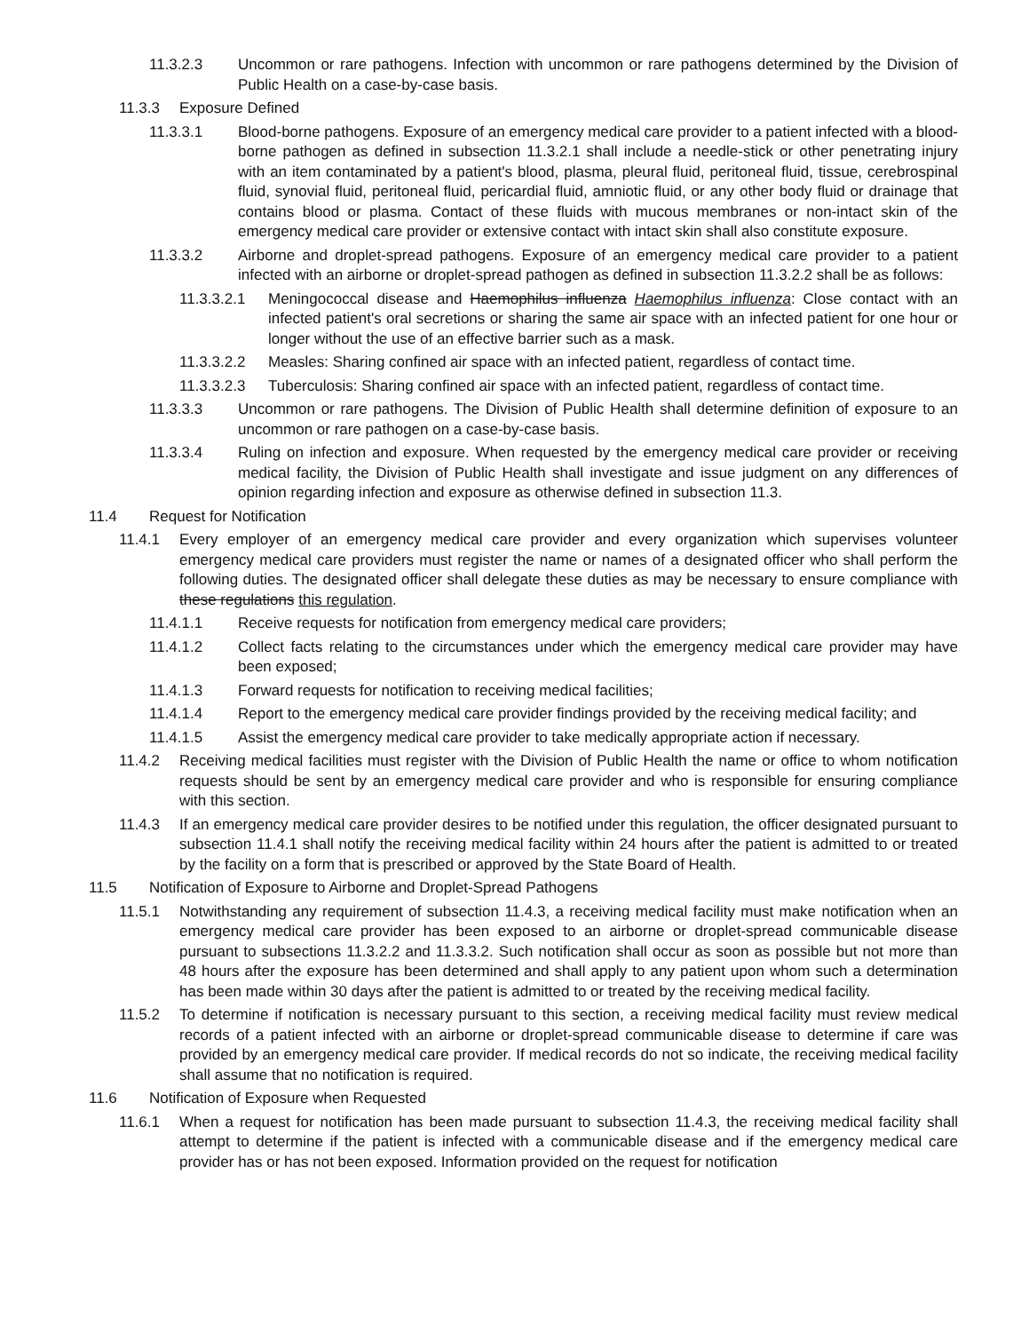11.3.2.3 Uncommon or rare pathogens. Infection with uncommon or rare pathogens determined by the Division of Public Health on a case-by-case basis.
11.3.3 Exposure Defined
11.3.3.1 Blood-borne pathogens. Exposure of an emergency medical care provider to a patient infected with a blood-borne pathogen as defined in subsection 11.3.2.1 shall include a needle-stick or other penetrating injury with an item contaminated by a patient's blood, plasma, pleural fluid, peritoneal fluid, tissue, cerebrospinal fluid, synovial fluid, peritoneal fluid, pericardial fluid, amniotic fluid, or any other body fluid or drainage that contains blood or plasma. Contact of these fluids with mucous membranes or non-intact skin of the emergency medical care provider or extensive contact with intact skin shall also constitute exposure.
11.3.3.2 Airborne and droplet-spread pathogens. Exposure of an emergency medical care provider to a patient infected with an airborne or droplet-spread pathogen as defined in subsection 11.3.2.2 shall be as follows:
11.3.3.2.1 Meningococcal disease and Haemophilus influenza Haemophilus influenza: Close contact with an infected patient's oral secretions or sharing the same air space with an infected patient for one hour or longer without the use of an effective barrier such as a mask.
11.3.3.2.2 Measles: Sharing confined air space with an infected patient, regardless of contact time.
11.3.3.2.3 Tuberculosis: Sharing confined air space with an infected patient, regardless of contact time.
11.3.3.3 Uncommon or rare pathogens. The Division of Public Health shall determine definition of exposure to an uncommon or rare pathogen on a case-by-case basis.
11.3.3.4 Ruling on infection and exposure. When requested by the emergency medical care provider or receiving medical facility, the Division of Public Health shall investigate and issue judgment on any differences of opinion regarding infection and exposure as otherwise defined in subsection 11.3.
11.4 Request for Notification
11.4.1 Every employer of an emergency medical care provider and every organization which supervises volunteer emergency medical care providers must register the name or names of a designated officer who shall perform the following duties. The designated officer shall delegate these duties as may be necessary to ensure compliance with these regulations this regulation.
11.4.1.1 Receive requests for notification from emergency medical care providers;
11.4.1.2 Collect facts relating to the circumstances under which the emergency medical care provider may have been exposed;
11.4.1.3 Forward requests for notification to receiving medical facilities;
11.4.1.4 Report to the emergency medical care provider findings provided by the receiving medical facility; and
11.4.1.5 Assist the emergency medical care provider to take medically appropriate action if necessary.
11.4.2 Receiving medical facilities must register with the Division of Public Health the name or office to whom notification requests should be sent by an emergency medical care provider and who is responsible for ensuring compliance with this section.
11.4.3 If an emergency medical care provider desires to be notified under this regulation, the officer designated pursuant to subsection 11.4.1 shall notify the receiving medical facility within 24 hours after the patient is admitted to or treated by the facility on a form that is prescribed or approved by the State Board of Health.
11.5 Notification of Exposure to Airborne and Droplet-Spread Pathogens
11.5.1 Notwithstanding any requirement of subsection 11.4.3, a receiving medical facility must make notification when an emergency medical care provider has been exposed to an airborne or droplet-spread communicable disease pursuant to subsections 11.3.2.2 and 11.3.3.2. Such notification shall occur as soon as possible but not more than 48 hours after the exposure has been determined and shall apply to any patient upon whom such a determination has been made within 30 days after the patient is admitted to or treated by the receiving medical facility.
11.5.2 To determine if notification is necessary pursuant to this section, a receiving medical facility must review medical records of a patient infected with an airborne or droplet-spread communicable disease to determine if care was provided by an emergency medical care provider. If medical records do not so indicate, the receiving medical facility shall assume that no notification is required.
11.6 Notification of Exposure when Requested
11.6.1 When a request for notification has been made pursuant to subsection 11.4.3, the receiving medical facility shall attempt to determine if the patient is infected with a communicable disease and if the emergency medical care provider has or has not been exposed. Information provided on the request for notification